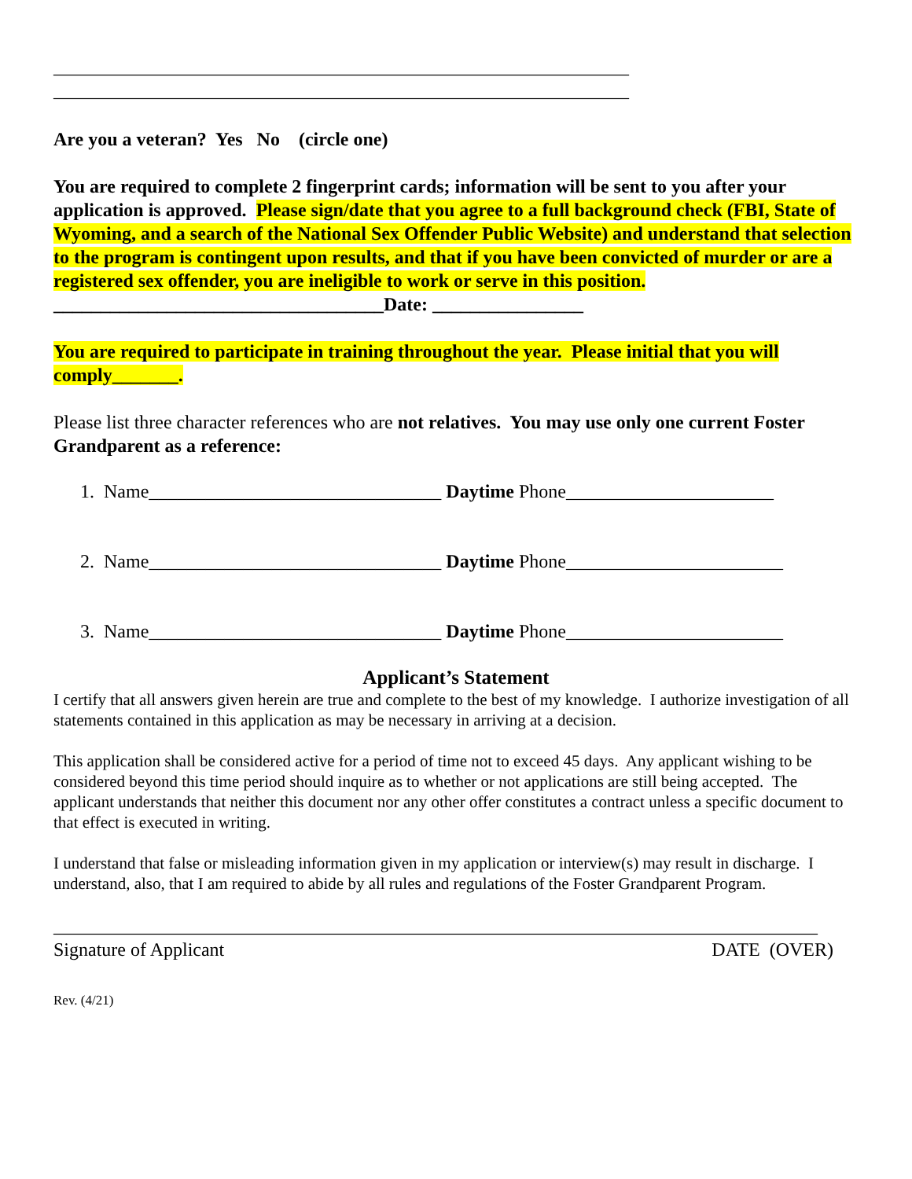_____________________________________________________________
_____________________________________________________________
Are you a veteran? Yes No (circle one)
You are required to complete 2 fingerprint cards; information will be sent to you after your application is approved. Please sign/date that you agree to a full background check (FBI, State of Wyoming, and a search of the National Sex Offender Public Website) and understand that selection to the program is contingent upon results, and that if you have been convicted of murder or are a registered sex offender, you are ineligible to work or serve in this position. ___________________________________Date: ________________
You are required to participate in training throughout the year. Please initial that you will comply_______.
Please list three character references who are not relatives. You may use only one current Foster Grandparent as a reference:
1. Name_______________________________ Daytime Phone______________________
2. Name_______________________________ Daytime Phone_______________________
3. Name_______________________________ Daytime Phone_______________________
Applicant’s Statement
I certify that all answers given herein are true and complete to the best of my knowledge. I authorize investigation of all statements contained in this application as may be necessary in arriving at a decision.
This application shall be considered active for a period of time not to exceed 45 days. Any applicant wishing to be considered beyond this time period should inquire as to whether or not applications are still being accepted. The applicant understands that neither this document nor any other offer constitutes a contract unless a specific document to that effect is executed in writing.
I understand that false or misleading information given in my application or interview(s) may result in discharge. I understand, also, that I am required to abide by all rules and regulations of the Foster Grandparent Program.
_________________________________________________________________________________
Signature of Applicant DATE (OVER)
Rev. (4/21)